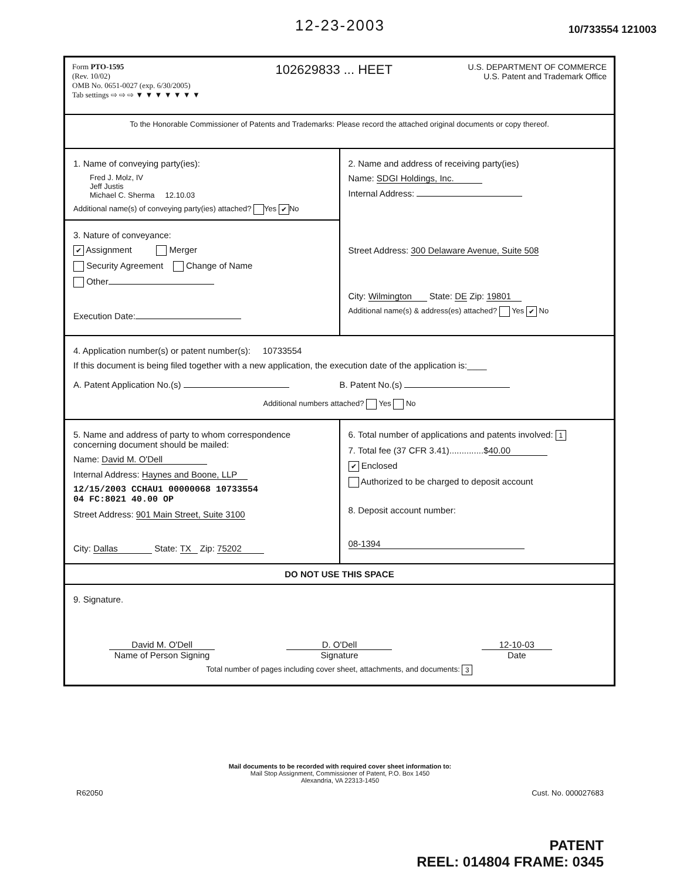12-23-2003
10/733554 121003
Form PTO-1595
(Rev. 10/02)
OMB No. 0651-0027 (exp. 6/30/2005)
Tab settings ⇨ ⇨ ⇨ ▼ ▼ ▼ ▼ ▼ ▼ ▼
102629833 ... HEET
U.S. DEPARTMENT OF COMMERCE
U.S. Patent and Trademark Office
To the Honorable Commissioner of Patents and Trademarks: Please record the attached original documents or copy thereof.
1. Name of conveying party(ies):
Fred J. Molz, IV
Jeff Justis
Michael C. Sherma 12.10.03
Additional name(s) of conveying party(ies) attached? Yes ✔ No
3. Nature of conveyance:
✔ Assignment Merger
Security Agreement Change of Name
Other
Execution Date:
2. Name and address of receiving party(ies)
Name: SDGI Holdings, Inc.
Internal Address:
Street Address: 300 Delaware Avenue, Suite 508
City: Wilmington State: DE Zip: 19801
Additional name(s) & address(es) attached? Yes ✔ No
4. Application number(s) or patent number(s): 10733554
If this document is being filed together with a new application, the execution date of the application is:____
A. Patent Application No.(s) B. Patent No.(s)
Additional numbers attached? Yes No
5. Name and address of party to whom correspondence concerning document should be mailed:
Name: David M. O'Dell
Internal Address: Haynes and Boone, LLP
12/15/2003 CCHAU1 00000068 10733554
04 FC:8021 40.00 OP
Street Address: 901 Main Street, Suite 3100
City: Dallas State: TX Zip: 75202
6. Total number of applications and patents involved: 1
7. Total fee (37 CFR 3.41)..............$ 40.00
✔ Enclosed
Authorized to be charged to deposit account
8. Deposit account number:
08-1394
DO NOT USE THIS SPACE
9. Signature.
David M. O'Dell
Name of Person Signing
D. O'Dell
Signature
12-10-03
Date
Total number of pages including cover sheet, attachments, and documents: 3
Mail documents to be recorded with required cover sheet information to:
Mail Stop Assignment, Commissioner of Patent, P.O. Box 1450
Alexandria, VA 22313-1450
R62050 Cust. No. 000027683
PATENT
REEL: 014804 FRAME: 0345